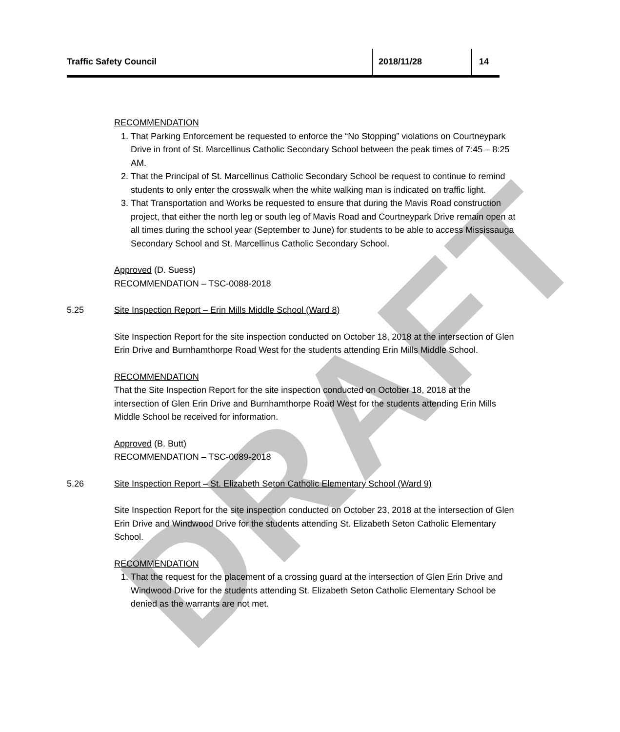DRAFT
Traffic Safety Council 2018/11/28 14
RECOMMENDATION
1. That Parking Enforcement be requested to enforce the “No Stopping” violations on Courtneypark Drive in front of St. Marcellinus Catholic Secondary School between the peak times of 7:45 – 8:25 AM.
2. That the Principal of St. Marcellinus Catholic Secondary School be request to continue to remind students to only enter the crosswalk when the white walking man is indicated on traffic light.
3. That Transportation and Works be requested to ensure that during the Mavis Road construction project, that either the north leg or south leg of Mavis Road and Courtneypark Drive remain open at all times during the school year (September to June) for students to be able to access Mississauga Secondary School and St. Marcellinus Catholic Secondary School.
Approved (D. Suess)
RECOMMENDATION – TSC-0088-2018
5.25 Site Inspection Report – Erin Mills Middle School (Ward 8)
Site Inspection Report for the site inspection conducted on October 18, 2018 at the intersection of Glen Erin Drive and Burnhamthorpe Road West for the students attending Erin Mills Middle School.
RECOMMENDATION
That the Site Inspection Report for the site inspection conducted on October 18, 2018 at the intersection of Glen Erin Drive and Burnhamthorpe Road West for the students attending Erin Mills Middle School be received for information.
Approved (B. Butt)
RECOMMENDATION – TSC-0089-2018
5.26 Site Inspection Report – St. Elizabeth Seton Catholic Elementary School (Ward 9)
Site Inspection Report for the site inspection conducted on October 23, 2018 at the intersection of Glen Erin Drive and Windwood Drive for the students attending St. Elizabeth Seton Catholic Elementary School.
RECOMMENDATION
1. That the request for the placement of a crossing guard at the intersection of Glen Erin Drive and Windwood Drive for the students attending St. Elizabeth Seton Catholic Elementary School be denied as the warrants are not met.